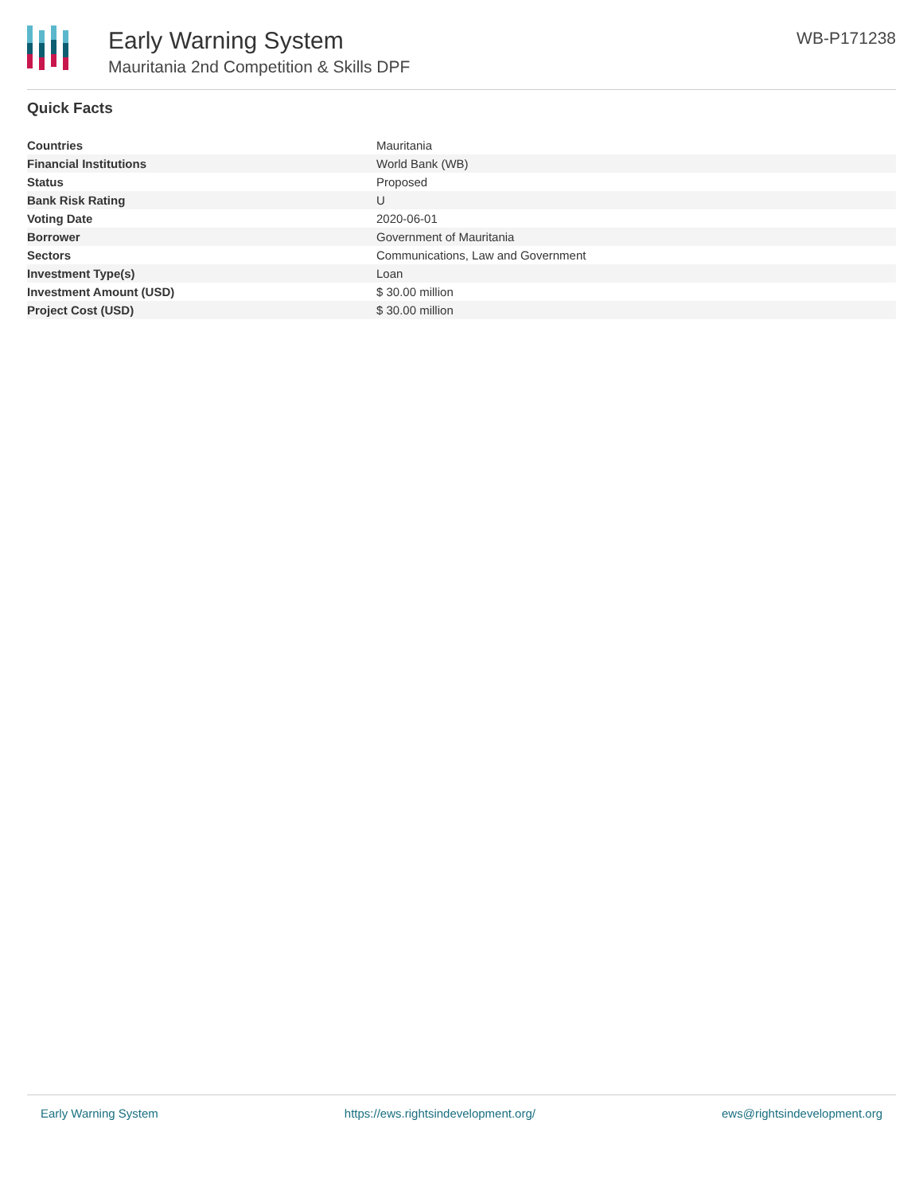Early Warning System
Mauritania 2nd Competition & Skills DPF
WB-P171238
Quick Facts
| Countries | Mauritania |
| Financial Institutions | World Bank (WB) |
| Status | Proposed |
| Bank Risk Rating | U |
| Voting Date | 2020-06-01 |
| Borrower | Government of Mauritania |
| Sectors | Communications, Law and Government |
| Investment Type(s) | Loan |
| Investment Amount (USD) | $ 30.00 million |
| Project Cost (USD) | $ 30.00 million |
Early Warning System https://ews.rightsindevelopment.org/ ews@rightsindevelopment.org